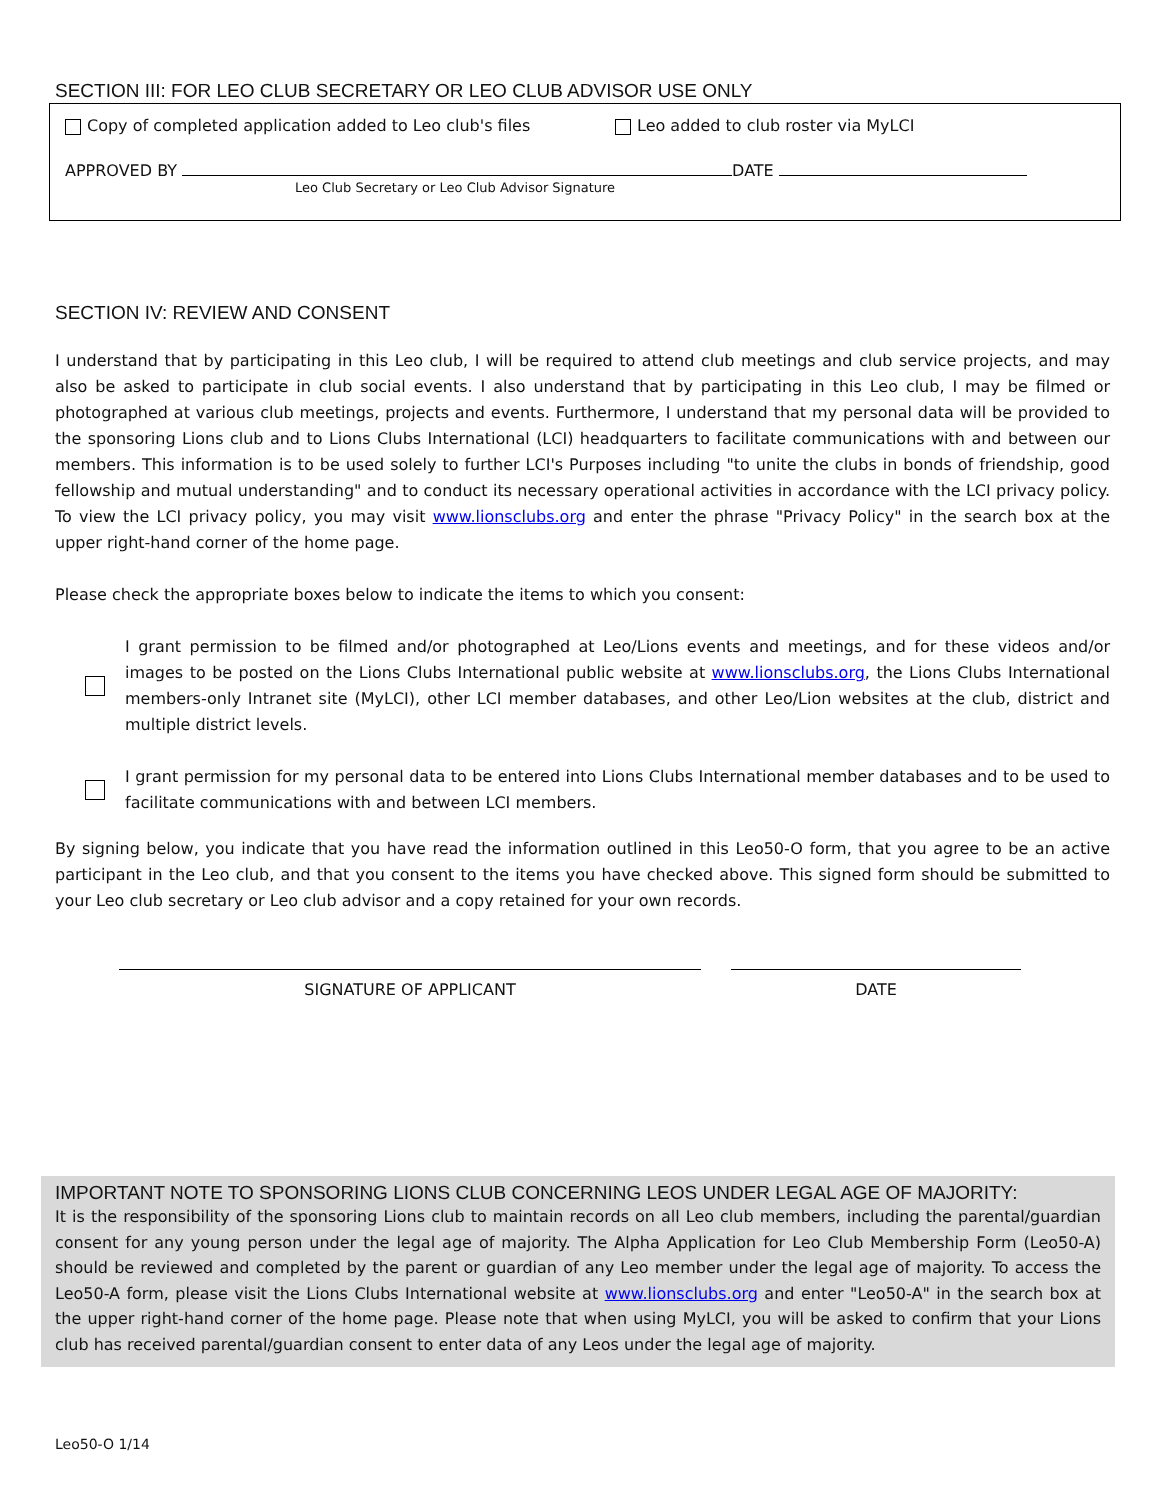SECTION III: FOR LEO CLUB SECRETARY OR LEO CLUB ADVISOR USE ONLY
Copy of completed application added to Leo club's files Leo added to club roster via MyLCI
APPROVED BY DATE
Leo Club Secretary or Leo Club Advisor Signature
SECTION IV: REVIEW AND CONSENT
I understand that by participating in this Leo club, I will be required to attend club meetings and club service projects, and may also be asked to participate in club social events. I also understand that by participating in this Leo club, I may be filmed or photographed at various club meetings, projects and events. Furthermore, I understand that my personal data will be provided to the sponsoring Lions club and to Lions Clubs International (LCI) headquarters to facilitate communications with and between our members. This information is to be used solely to further LCI's Purposes including "to unite the clubs in bonds of friendship, good fellowship and mutual understanding" and to conduct its necessary operational activities in accordance with the LCI privacy policy. To view the LCI privacy policy, you may visit www.lionsclubs.org and enter the phrase "Privacy Policy" in the search box at the upper right-hand corner of the home page.
Please check the appropriate boxes below to indicate the items to which you consent:
I grant permission to be filmed and/or photographed at Leo/Lions events and meetings, and for these videos and/or images to be posted on the Lions Clubs International public website at www.lionsclubs.org, the Lions Clubs International members-only Intranet site (MyLCI), other LCI member databases, and other Leo/Lion websites at the club, district and multiple district levels.
I grant permission for my personal data to be entered into Lions Clubs International member databases and to be used to facilitate communications with and between LCI members.
By signing below, you indicate that you have read the information outlined in this Leo50-O form, that you agree to be an active participant in the Leo club, and that you consent to the items you have checked above. This signed form should be submitted to your Leo club secretary or Leo club advisor and a copy retained for your own records.
SIGNATURE OF APPLICANT DATE
IMPORTANT NOTE TO SPONSORING LIONS CLUB CONCERNING LEOS UNDER LEGAL AGE OF MAJORITY:
It is the responsibility of the sponsoring Lions club to maintain records on all Leo club members, including the parental/guardian consent for any young person under the legal age of majority. The Alpha Application for Leo Club Membership Form (Leo50-A) should be reviewed and completed by the parent or guardian of any Leo member under the legal age of majority. To access the Leo50-A form, please visit the Lions Clubs International website at www.lionsclubs.org and enter "Leo50-A" in the search box at the upper right-hand corner of the home page. Please note that when using MyLCI, you will be asked to confirm that your Lions club has received parental/guardian consent to enter data of any Leos under the legal age of majority.
Leo50-O 1/14